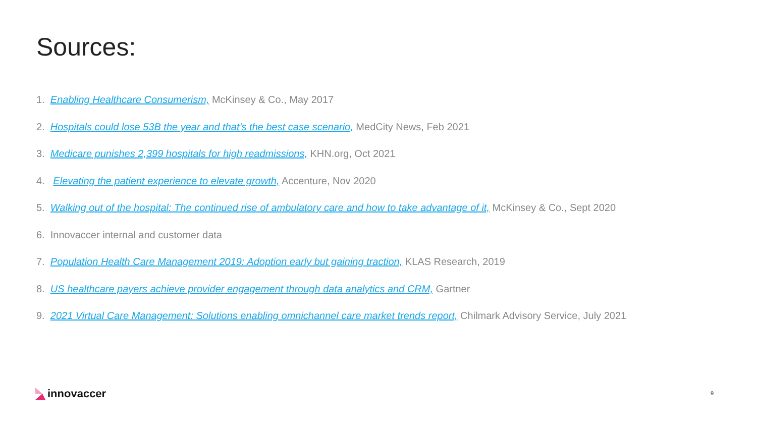Sources:
1. Enabling Healthcare Consumerism, McKinsey & Co., May 2017
2. Hospitals could lose 53B the year and that’s the best case scenario, MedCity News, Feb 2021
3. Medicare punishes 2,399 hospitals for high readmissions, KHN.org, Oct 2021
4. Elevating the patient experience to elevate growth, Accenture, Nov 2020
5. Walking out of the hospital: The continued rise of ambulatory care and how to take advantage of it, McKinsey & Co., Sept 2020
6. Innovaccer internal and customer data
7. Population Health Care Management 2019: Adoption early but gaining traction, KLAS Research, 2019
8. US healthcare payers achieve provider engagement through data analytics and CRM, Gartner
9. 2021 Virtual Care Management: Solutions enabling omnichannel care market trends report, Chilmark Advisory Service, July 2021
innovaccer 9